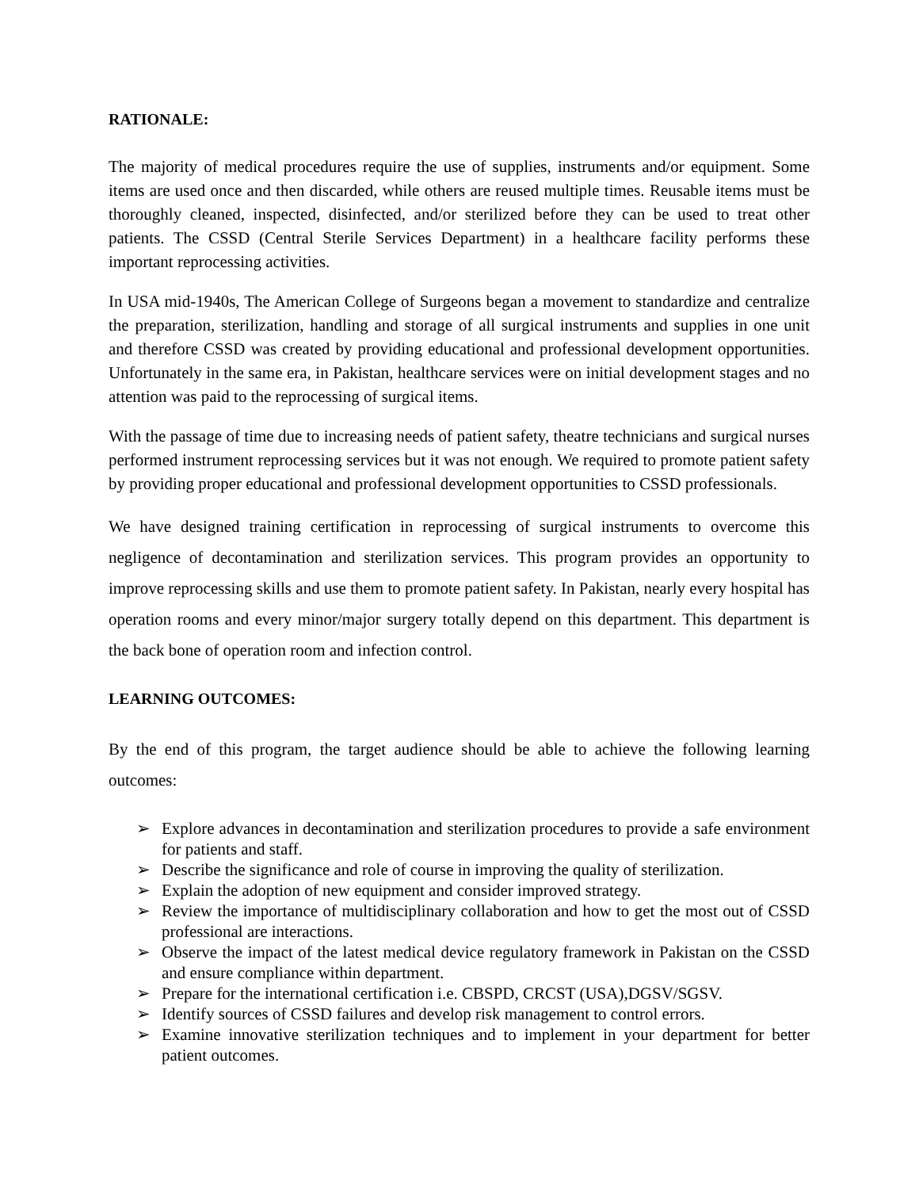RATIONALE:
The majority of medical procedures require the use of supplies, instruments and/or equipment. Some items are used once and then discarded, while others are reused multiple times. Reusable items must be thoroughly cleaned, inspected, disinfected, and/or sterilized before they can be used to treat other patients. The CSSD (Central Sterile Services Department) in a healthcare facility performs these important reprocessing activities.
In USA mid-1940s, The American College of Surgeons began a movement to standardize and centralize the preparation, sterilization, handling and storage of all surgical instruments and supplies in one unit and therefore CSSD was created by providing educational and professional development opportunities. Unfortunately in the same era, in Pakistan, healthcare services were on initial development stages and no attention was paid to the reprocessing of surgical items.
With the passage of time due to increasing needs of patient safety, theatre technicians and surgical nurses performed instrument reprocessing services but it was not enough. We required to promote patient safety by providing proper educational and professional development opportunities to CSSD professionals.
We have designed training certification in reprocessing of surgical instruments to overcome this negligence of decontamination and sterilization services. This program provides an opportunity to improve reprocessing skills and use them to promote patient safety. In Pakistan, nearly every hospital has operation rooms and every minor/major surgery totally depend on this department. This department is the back bone of operation room and infection control.
LEARNING OUTCOMES:
By the end of this program, the target audience should be able to achieve the following learning outcomes:
➢ Explore advances in decontamination and sterilization procedures to provide a safe environment for patients and staff.
➢ Describe the significance and role of course in improving the quality of sterilization.
➢ Explain the adoption of new equipment and consider improved strategy.
➢ Review the importance of multidisciplinary collaboration and how to get the most out of CSSD professional are interactions.
➢ Observe the impact of the latest medical device regulatory framework in Pakistan on the CSSD and ensure compliance within department.
➢ Prepare for the international certification i.e. CBSPD, CRCST (USA),DGSV/SGSV.
➢ Identify sources of CSSD failures and develop risk management to control errors.
➢ Examine innovative sterilization techniques and to implement in your department for better patient outcomes.